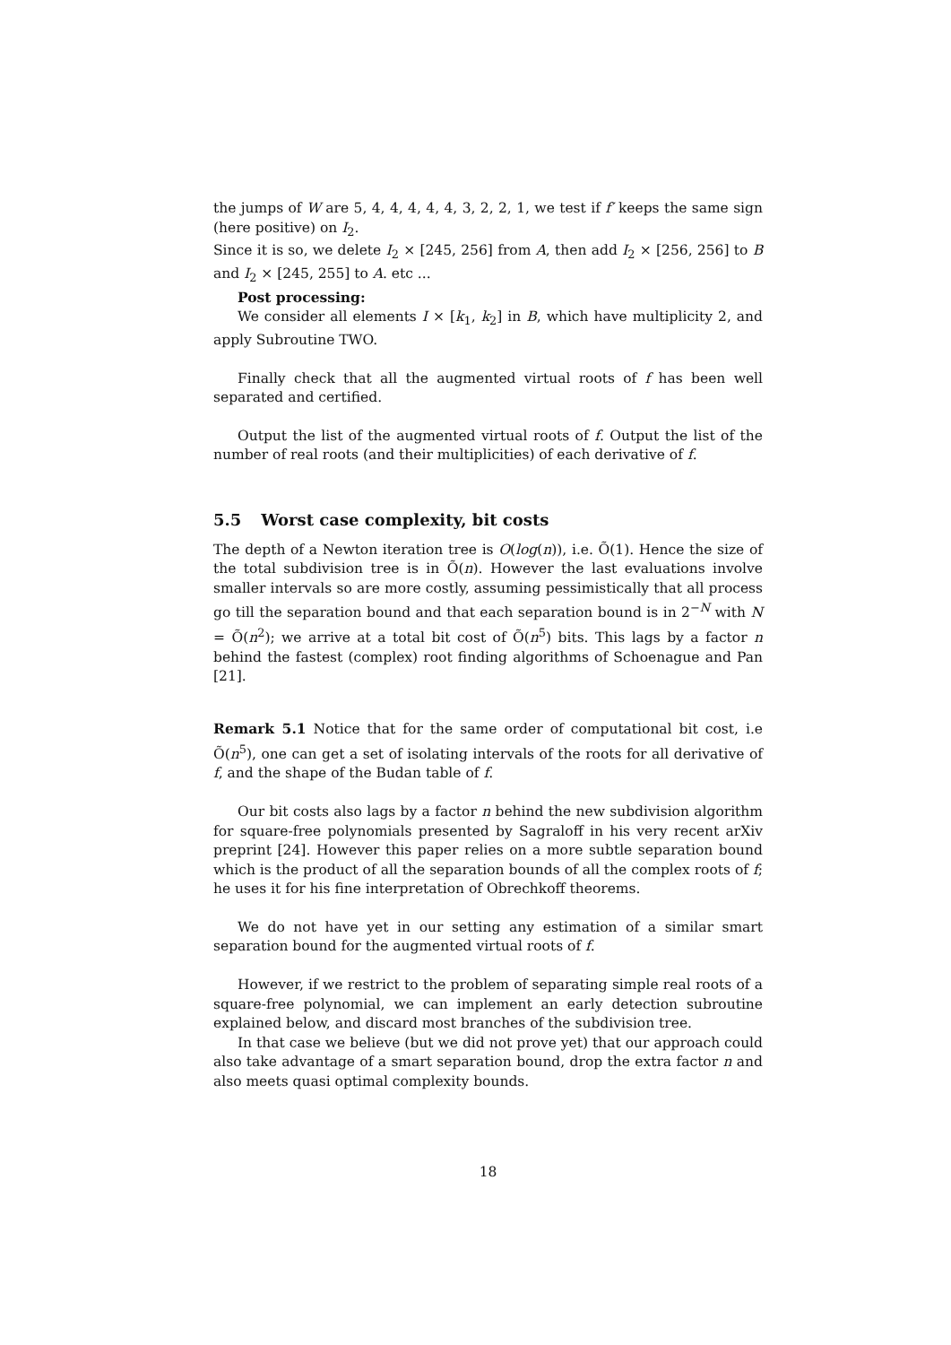the jumps of W are 5, 4, 4, 4, 4, 4, 3, 2, 2, 1, we test if f′ keeps the same sign (here positive) on I<sub>2</sub>.
Since it is so, we delete I<sub>2</sub> × [245, 256] from A, then add I<sub>2</sub> × [256, 256] to B and I<sub>2</sub> × [245, 255] to A. etc ...
Post processing:
We consider all elements I × [k<sub>1</sub>, k<sub>2</sub>] in B, which have multiplicity 2, and apply Subroutine TWO.
Finally check that all the augmented virtual roots of f has been well separated and certified.
Output the list of the augmented virtual roots of f. Output the list of the number of real roots (and their multiplicities) of each derivative of f.
5.5 Worst case complexity, bit costs
The depth of a Newton iteration tree is O(log(n)), i.e. Õ(1). Hence the size of the total subdivision tree is in Õ(n). However the last evaluations involve smaller intervals so are more costly, assuming pessimistically that all process go till the separation bound and that each separation bound is in 2<sup>−N</sup> with N = Õ(n<sup>2</sup>); we arrive at a total bit cost of Õ(n<sup>5</sup>) bits. This lags by a factor n behind the fastest (complex) root finding algorithms of Schoenague and Pan [21].
Remark 5.1 Notice that for the same order of computational bit cost, i.e Õ(n<sup>5</sup>), one can get a set of isolating intervals of the roots for all derivative of f, and the shape of the Budan table of f.
Our bit costs also lags by a factor n behind the new subdivision algorithm for square-free polynomials presented by Sagraloff in his very recent arXiv preprint [24]. However this paper relies on a more subtle separation bound which is the product of all the separation bounds of all the complex roots of f; he uses it for his fine interpretation of Obrechkoff theorems.
We do not have yet in our setting any estimation of a similar smart separation bound for the augmented virtual roots of f.
However, if we restrict to the problem of separating simple real roots of a square-free polynomial, we can implement an early detection subroutine explained below, and discard most branches of the subdivision tree.
In that case we believe (but we did not prove yet) that our approach could also take advantage of a smart separation bound, drop the extra factor n and also meets quasi optimal complexity bounds.
18